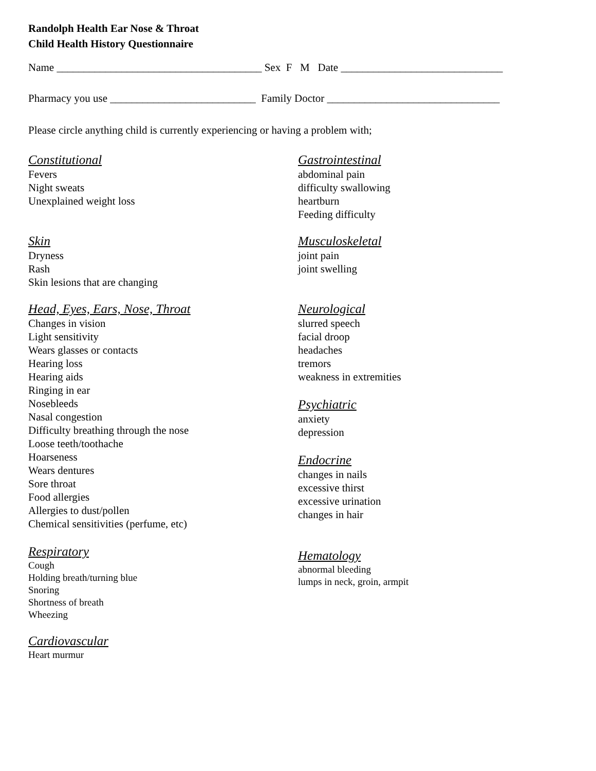Randolph Health Ear Nose & Throat
Child Health History Questionnaire
Name ______________________________________ Sex F M Date ______________________________
Pharmacy you use ___________________________ Family Doctor ________________________________
Please circle anything child is currently experiencing or having a problem with;
Constitutional
Fevers
Night sweats
Unexplained weight loss
Skin
Dryness
Rash
Skin lesions that are changing
Head, Eyes, Ears, Nose, Throat
Changes in vision
Light sensitivity
Wears glasses or contacts
Hearing loss
Hearing aids
Ringing in ear
Nosebleeds
Nasal congestion
Difficulty breathing through the nose
Loose teeth/toothache
Hoarseness
Wears dentures
Sore throat
Food allergies
Allergies to dust/pollen
Chemical sensitivities (perfume, etc)
Respiratory
Cough
Holding breath/turning blue
Snoring
Shortness of breath
Wheezing
Cardiovascular
Heart murmur
Gastrointestinal
abdominal pain
difficulty swallowing
heartburn
Feeding difficulty
Musculoskeletal
joint pain
joint swelling
Neurological
slurred speech
facial droop
headaches
tremors
weakness in extremities
Psychiatric
anxiety
depression
Endocrine
changes in nails
excessive thirst
excessive urination
changes in hair
Hematology
abnormal bleeding
lumps in neck, groin, armpit